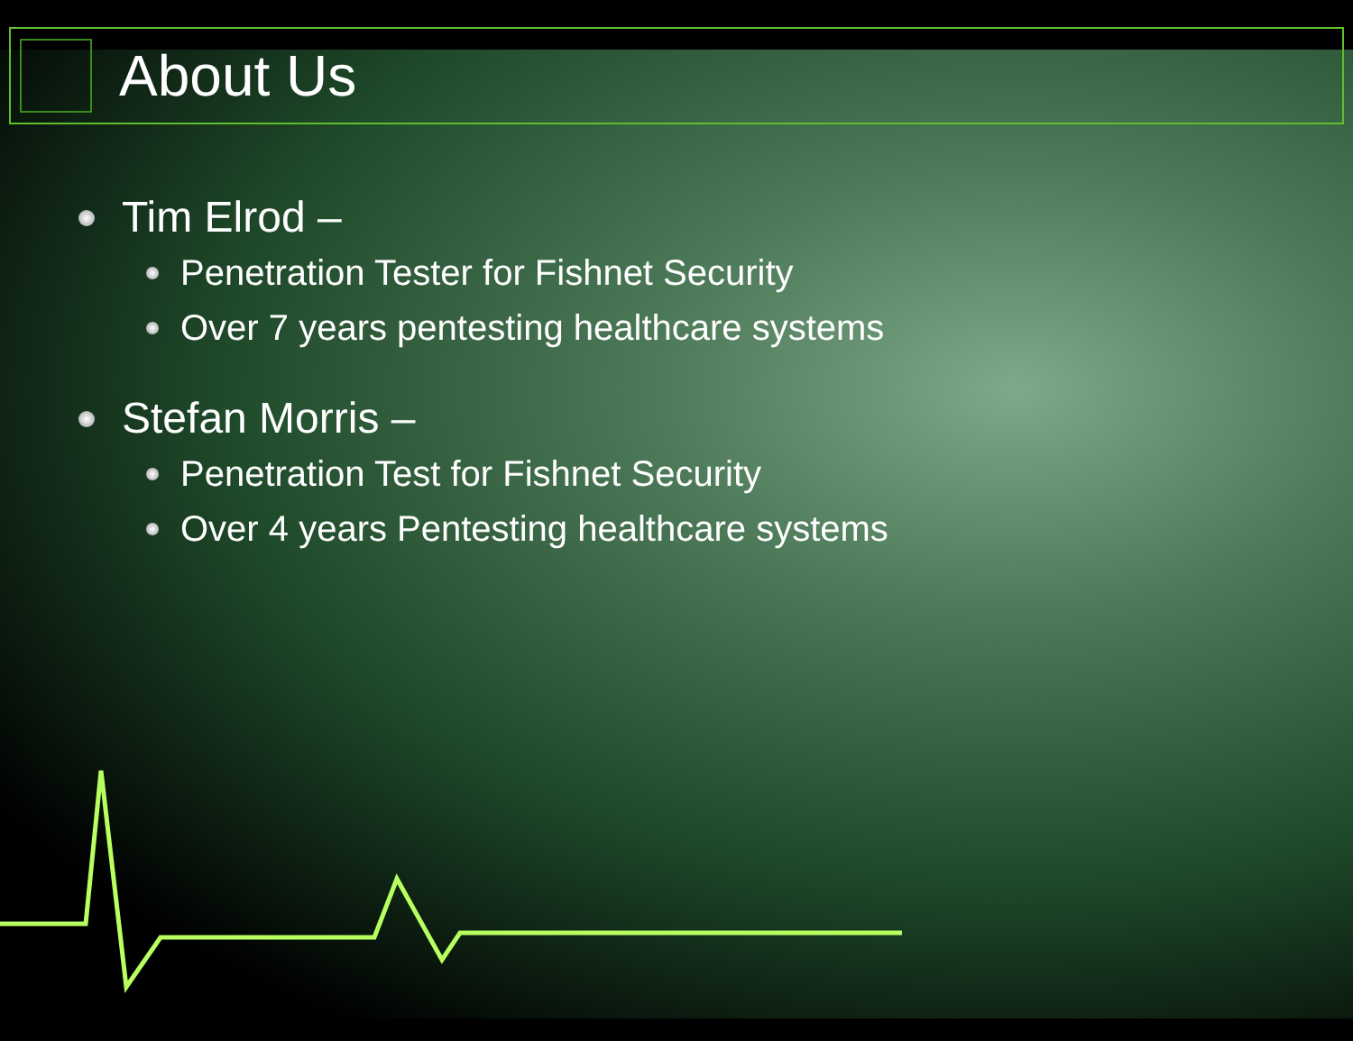About Us
Tim Elrod –
Penetration Tester for Fishnet Security
Over 7 years pentesting healthcare systems
Stefan Morris –
Penetration Test for Fishnet Security
Over 4 years Pentesting healthcare systems